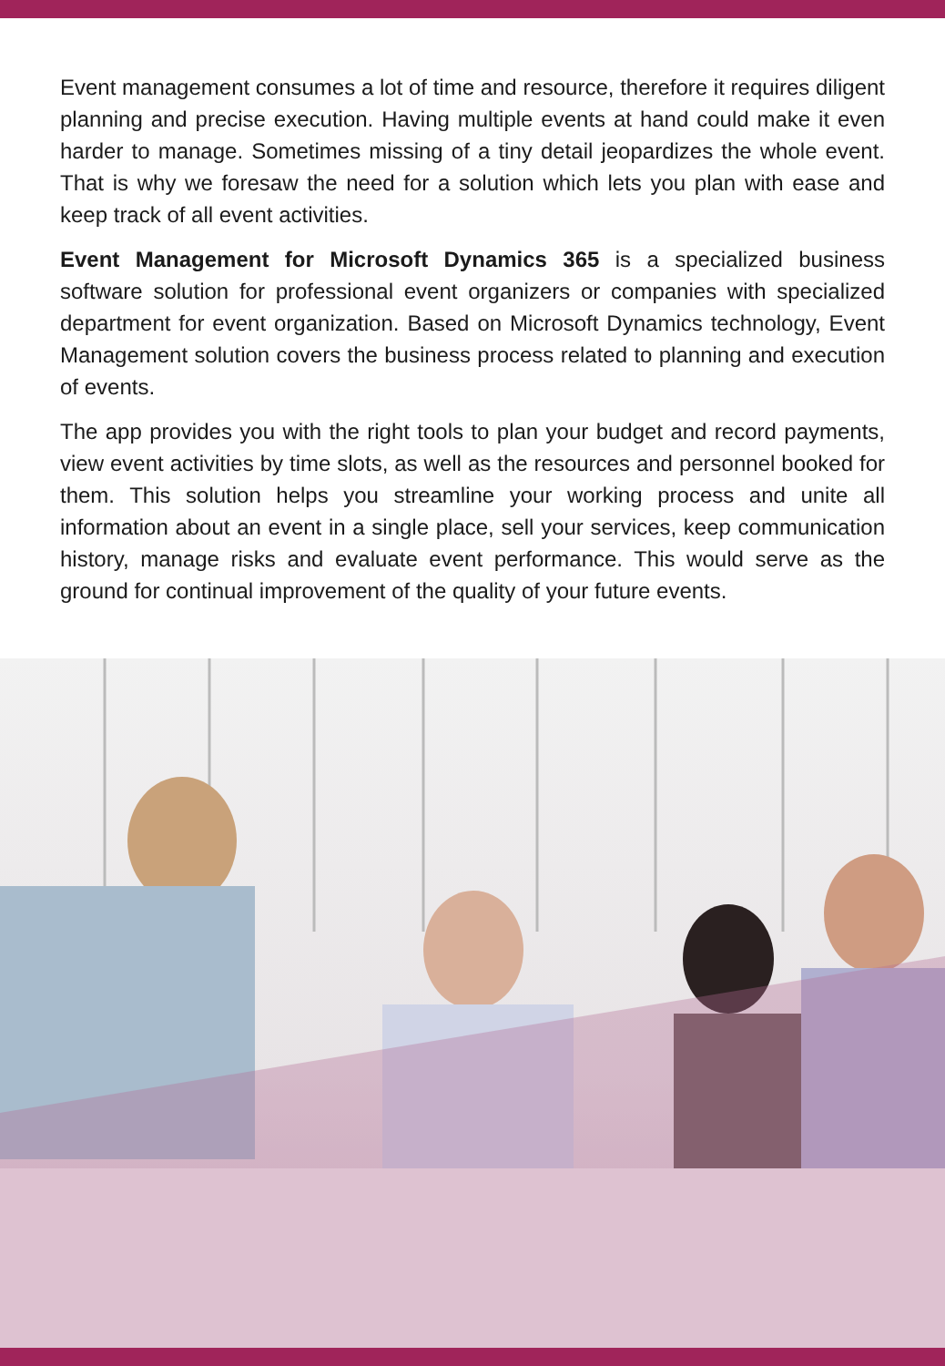Event management consumes a lot of time and resource, therefore it requires diligent planning and precise execution. Having multiple events at hand could make it even harder to manage. Sometimes missing of a tiny detail jeopardizes the whole event. That is why we foresaw the need for a solution which lets you plan with ease and keep track of all event activities.
Event Management for Microsoft Dynamics 365 is a specialized business software solution for professional event organizers or companies with specialized department for event organization. Based on Microsoft Dynamics technology, Event Management solution covers the business process related to planning and execution of events.
The app provides you with the right tools to plan your budget and record payments, view event activities by time slots, as well as the resources and personnel booked for them. This solution helps you streamline your working process and unite all information about an event in a single place, sell your services, keep communication history, manage risks and evaluate event performance. This would serve as the ground for continual improvement of the quality of your future events.